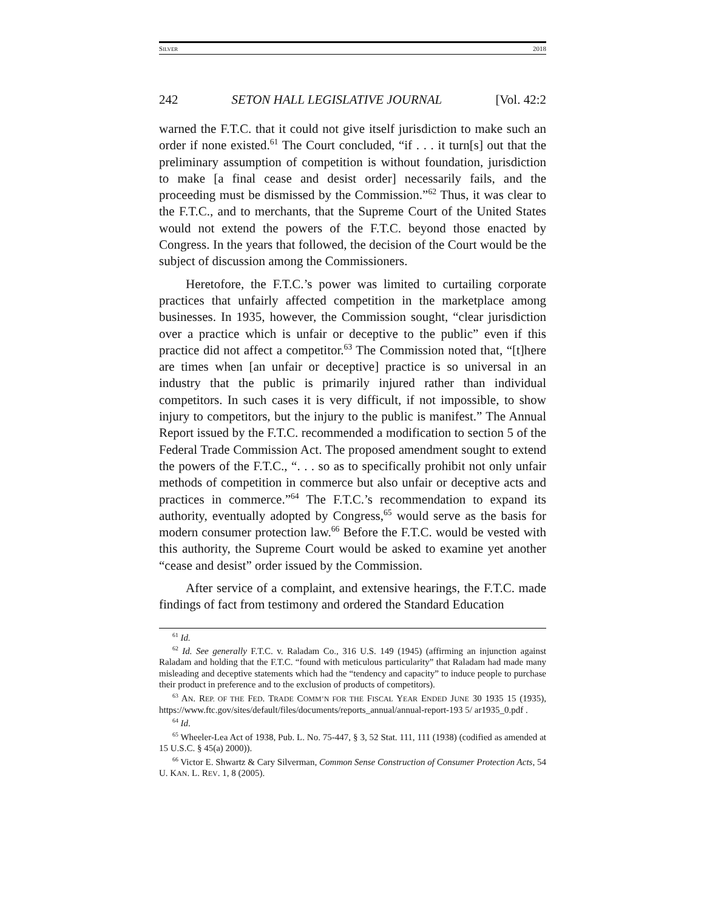SILVER 2018
242 SETON HALL LEGISLATIVE JOURNAL [Vol. 42:2
warned the F.T.C. that it could not give itself jurisdiction to make such an order if none existed.<sup>61</sup> The Court concluded, “if . . . it turn[s] out that the preliminary assumption of competition is without foundation, jurisdiction to make [a final cease and desist order] necessarily fails, and the proceeding must be dismissed by the Commission.”<sup>62</sup> Thus, it was clear to the F.T.C., and to merchants, that the Supreme Court of the United States would not extend the powers of the F.T.C. beyond those enacted by Congress. In the years that followed, the decision of the Court would be the subject of discussion among the Commissioners.
Heretofore, the F.T.C.’s power was limited to curtailing corporate practices that unfairly affected competition in the marketplace among businesses. In 1935, however, the Commission sought, “clear jurisdiction over a practice which is unfair or deceptive to the public” even if this practice did not affect a competitor.<sup>63</sup> The Commission noted that, “[t]here are times when [an unfair or deceptive] practice is so universal in an industry that the public is primarily injured rather than individual competitors. In such cases it is very difficult, if not impossible, to show injury to competitors, but the injury to the public is manifest.” The Annual Report issued by the F.T.C. recommended a modification to section 5 of the Federal Trade Commission Act. The proposed amendment sought to extend the powers of the F.T.C., “. . . so as to specifically prohibit not only unfair methods of competition in commerce but also unfair or deceptive acts and practices in commerce.”<sup>64</sup> The F.T.C.’s recommendation to expand its authority, eventually adopted by Congress,<sup>65</sup> would serve as the basis for modern consumer protection law.<sup>66</sup> Before the F.T.C. would be vested with this authority, the Supreme Court would be asked to examine yet another “cease and desist” order issued by the Commission.
After service of a complaint, and extensive hearings, the F.T.C. made findings of fact from testimony and ordered the Standard Education
<sup>61</sup> Id.
<sup>62</sup> Id. See generally F.T.C. v. Raladam Co., 316 U.S. 149 (1945) (affirming an injunction against Raladam and holding that the F.T.C. “found with meticulous particularity” that Raladam had made many misleading and deceptive statements which had the “tendency and capacity” to induce people to purchase their product in preference and to the exclusion of products of competitors).
<sup>63</sup> AN. REP. OF THE FED. TRADE COMM’N FOR THE FISCAL YEAR ENDED JUNE 30 1935 15 (1935), https://www.ftc.gov/sites/default/files/documents/reports_annual/annual-report-193 5/ ar1935_0.pdf .
<sup>64</sup> Id.
<sup>65</sup> Wheeler-Lea Act of 1938, Pub. L. No. 75-447, § 3, 52 Stat. 111, 111 (1938) (codified as amended at 15 U.S.C. § 45(a) 2000)).
<sup>66</sup> Victor E. Shwartz & Cary Silverman, Common Sense Construction of Consumer Protection Acts, 54 U. KAN. L. REV. 1, 8 (2005).